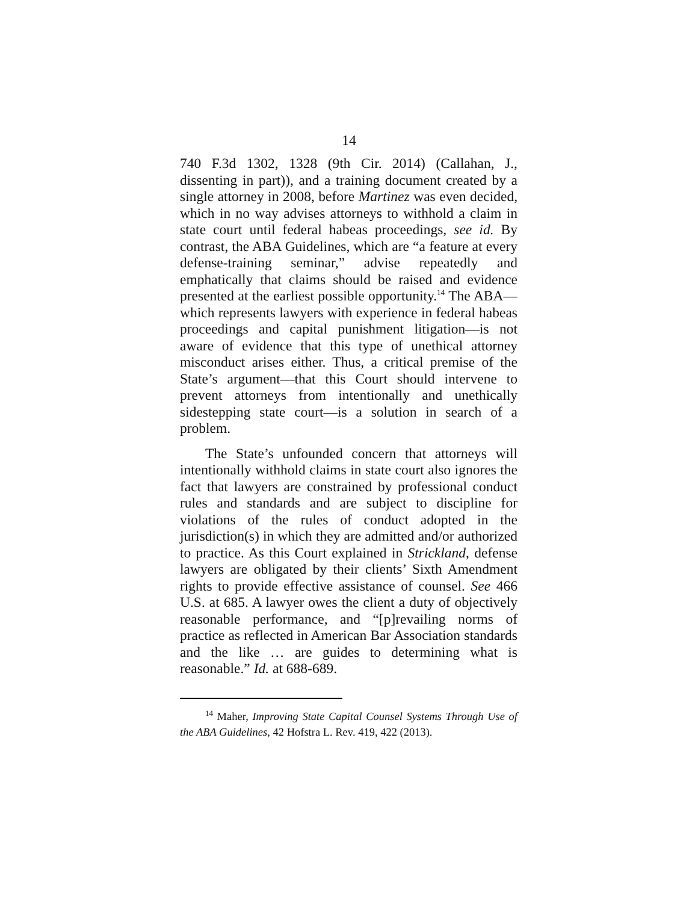14
740 F.3d 1302, 1328 (9th Cir. 2014) (Callahan, J., dissenting in part)), and a training document created by a single attorney in 2008, before Martinez was even decided, which in no way advises attorneys to withhold a claim in state court until federal habeas proceedings, see id. By contrast, the ABA Guidelines, which are “a feature at every defense-training seminar,” advise repeatedly and emphatically that claims should be raised and evidence presented at the earliest possible opportunity.<sup>14</sup> The ABA—which represents lawyers with experience in federal habeas proceedings and capital punishment litigation—is not aware of evidence that this type of unethical attorney misconduct arises either. Thus, a critical premise of the State’s argument—that this Court should intervene to prevent attorneys from intentionally and unethically sidestepping state court—is a solution in search of a problem.
The State’s unfounded concern that attorneys will intentionally withhold claims in state court also ignores the fact that lawyers are constrained by professional conduct rules and standards and are subject to discipline for violations of the rules of conduct adopted in the jurisdiction(s) in which they are admitted and/or authorized to practice. As this Court explained in Strickland, defense lawyers are obligated by their clients’ Sixth Amendment rights to provide effective assistance of counsel. See 466 U.S. at 685. A lawyer owes the client a duty of objectively reasonable performance, and “[p]revailing norms of practice as reflected in American Bar Association standards and the like … are guides to determining what is reasonable.” Id. at 688-689.
<sup>14</sup> Maher, Improving State Capital Counsel Systems Through Use of the ABA Guidelines, 42 Hofstra L. Rev. 419, 422 (2013).